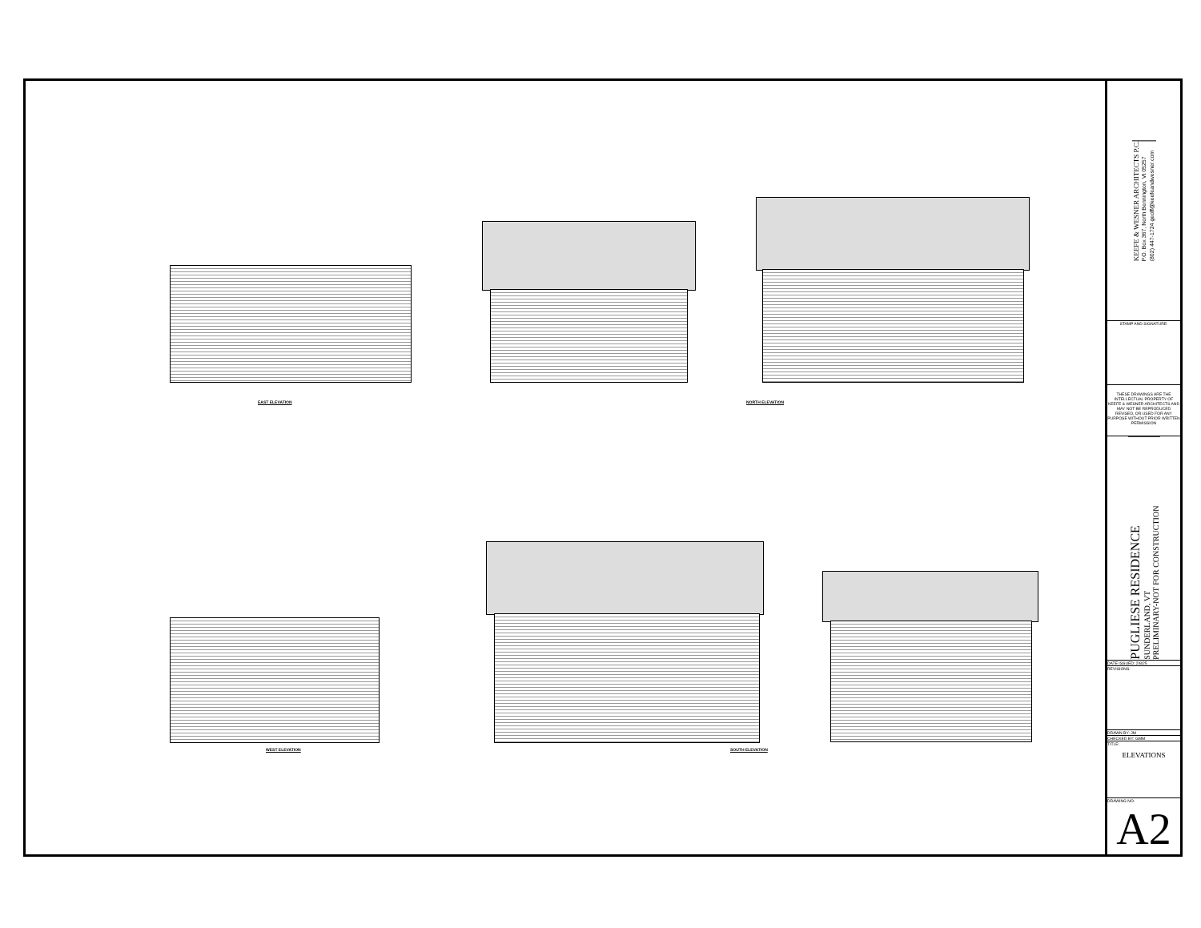EAST ELEVATION NORTH ELEVATION
WEST ELEVATION SOUTH ELEVATION
KEEFE & WESNER ARCHITECTS P.C.
P.O. Box 367, North Bennington, Vt 05257
(802) 447-1724 geoff@keefeandwesner.com
STAMP AND SIGNATURE:
THESE DRAWINGS ARE THE INTELLECTUAL PROPERTY OF KEEFE & WESNER ARCHITECTS AND MAY NOT BE REPRODUCED REVISED, OR USED FOR ANY PURPOSE WITHOUT PRIOR WRITTEN PERMISSION
PUGLIESE RESIDENCE
SUNDERLAND, VT
PRELIMINARY-NOT FOR CONSTRUCTION
DATE ISSUED: 2/8/25
REVISIONS:
DRAWN BY: JM
CHECKED BY: GMM
TITLE:
ELEVATIONS
DRAWING NO.
A2